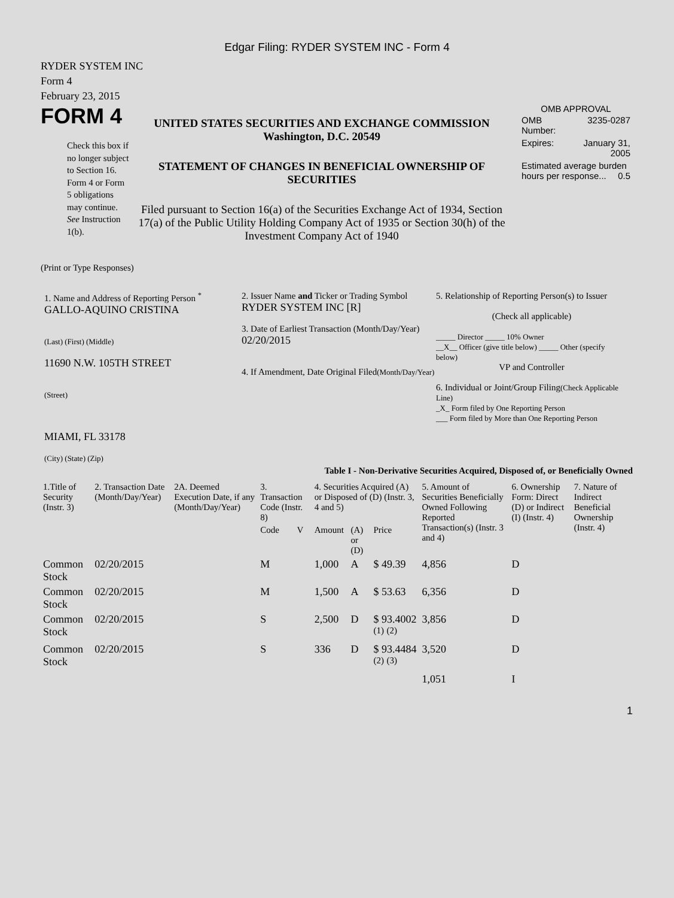Edgar Filing: RYDER SYSTEM INC - Form 4
RYDER SYSTEM INC
Form 4
February 23, 2015
FORM 4
Check this box if no longer subject to Section 16. Form 4 or Form 5 obligations may continue. See Instruction 1(b).
UNITED STATES SECURITIES AND EXCHANGE COMMISSION
Washington, D.C. 20549
STATEMENT OF CHANGES IN BENEFICIAL OWNERSHIP OF SECURITIES
Filed pursuant to Section 16(a) of the Securities Exchange Act of 1934, Section 17(a) of the Public Utility Holding Company Act of 1935 or Section 30(h) of the Investment Company Act of 1940
OMB APPROVAL
| OMB Number: | 3235-0287 |
| Expires: | January 31, 2005 |
| Estimated average burden hours per response... 0.5 | |
(Print or Type Responses)
1. Name and Address of Reporting Person <sup>*</sup>
GALLO-AQUINO CRISTINA
(Last) (First) (Middle)
11690 N.W. 105TH STREET
(Street)
MIAMI, FL 33178
(City) (State) (Zip)
2. Issuer Name and Ticker or Trading Symbol
RYDER SYSTEM INC [R]
3. Date of Earliest Transaction (Month/Day/Year)
02/20/2015
4. If Amendment, Date Original Filed(Month/Day/Year)
5. Relationship of Reporting Person(s) to Issuer
(Check all applicable)
_____ Director _____ 10% Owner
__X__ Officer (give title below) _____ Other (specify below)
VP and Controller
6. Individual or Joint/Group Filing(Check Applicable Line)
_X_ Form filed by One Reporting Person
___ Form filed by More than One Reporting Person
Table I - Non-Derivative Securities Acquired, Disposed of, or Beneficially Owned
| 1.Title of Security (Instr. 3) | 2. Transaction Date (Month/Day/Year) | 2A. Deemed Execution Date, if any (Month/Day/Year) | 3. Transaction Code (Instr. 8) | | 4. Securities Acquired (A) or Disposed of (D) (Instr. 3, 4 and 5) | | | 5. Amount of Securities Beneficially Owned Following Reported Transaction(s) (Instr. 3 and 4) | 6. Ownership Form: Direct (D) or Indirect (I) (Instr. 4) | 7. Nature of Indirect Beneficial Ownership (Instr. 4) |
| --- | --- | --- | --- | --- | --- | --- | --- | --- | --- | --- |
| | | | Code | V | Amount | (A) or (D) | Price | | | |
| Common Stock | 02/20/2015 | | M | | 1,000 | A | $ 49.39 | 4,856 | D | |
| Common Stock | 02/20/2015 | | M | | 1,500 | A | $ 53.63 | 6,356 | D | |
| Common Stock | 02/20/2015 | | S | | 2,500 | D | $ 93.4002 <sup>(1)</sup> <sup>(2)</sup> | 3,856 | D | |
| Common Stock | 02/20/2015 | | S | | 336 | D | $ 93.4484 <sup>(2)</sup> <sup>(3)</sup> | 3,520 | D | |
| | | | | | | | | 1,051 | I | |
1